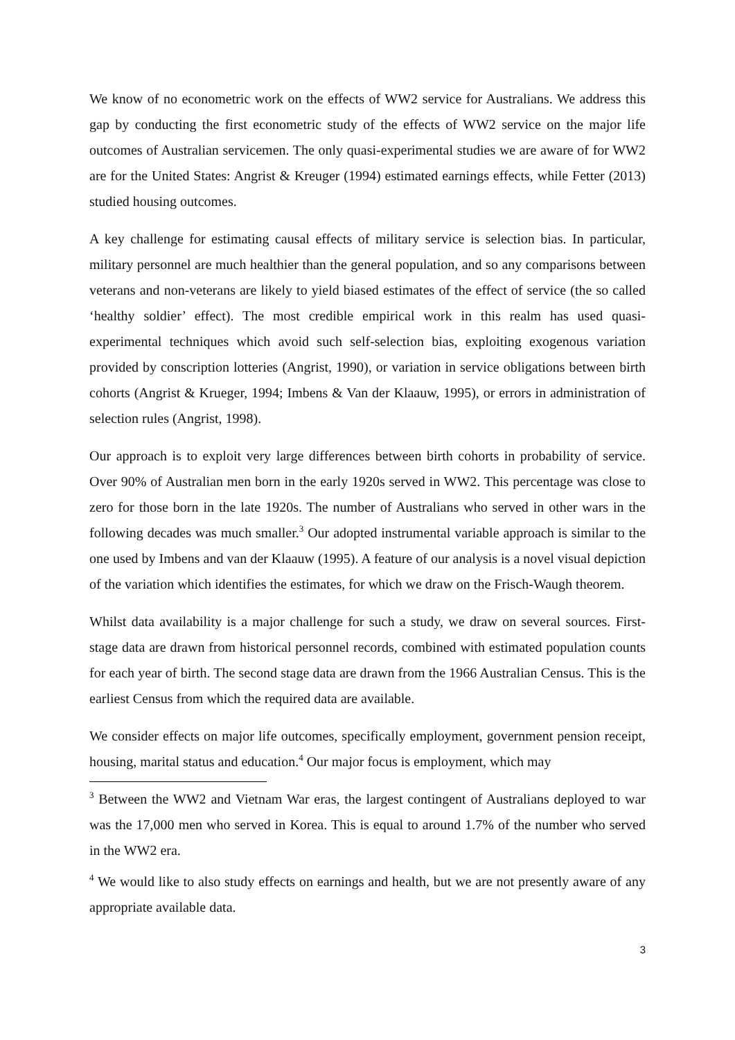We know of no econometric work on the effects of WW2 service for Australians. We address this gap by conducting the first econometric study of the effects of WW2 service on the major life outcomes of Australian servicemen. The only quasi-experimental studies we are aware of for WW2 are for the United States: Angrist & Kreuger (1994) estimated earnings effects, while Fetter (2013) studied housing outcomes.
A key challenge for estimating causal effects of military service is selection bias. In particular, military personnel are much healthier than the general population, and so any comparisons between veterans and non-veterans are likely to yield biased estimates of the effect of service (the so called ‘healthy soldier’ effect). The most credible empirical work in this realm has used quasi-experimental techniques which avoid such self-selection bias, exploiting exogenous variation provided by conscription lotteries (Angrist, 1990), or variation in service obligations between birth cohorts (Angrist & Krueger, 1994; Imbens & Van der Klaauw, 1995), or errors in administration of selection rules (Angrist, 1998).
Our approach is to exploit very large differences between birth cohorts in probability of service. Over 90% of Australian men born in the early 1920s served in WW2. This percentage was close to zero for those born in the late 1920s. The number of Australians who served in other wars in the following decades was much smaller.<sup>3</sup> Our adopted instrumental variable approach is similar to the one used by Imbens and van der Klaauw (1995). A feature of our analysis is a novel visual depiction of the variation which identifies the estimates, for which we draw on the Frisch-Waugh theorem.
Whilst data availability is a major challenge for such a study, we draw on several sources. First-stage data are drawn from historical personnel records, combined with estimated population counts for each year of birth. The second stage data are drawn from the 1966 Australian Census. This is the earliest Census from which the required data are available.
We consider effects on major life outcomes, specifically employment, government pension receipt, housing, marital status and education.<sup>4</sup> Our major focus is employment, which may
<sup>3</sup> Between the WW2 and Vietnam War eras, the largest contingent of Australians deployed to war was the 17,000 men who served in Korea. This is equal to around 1.7% of the number who served in the WW2 era.
<sup>4</sup> We would like to also study effects on earnings and health, but we are not presently aware of any appropriate available data.
3